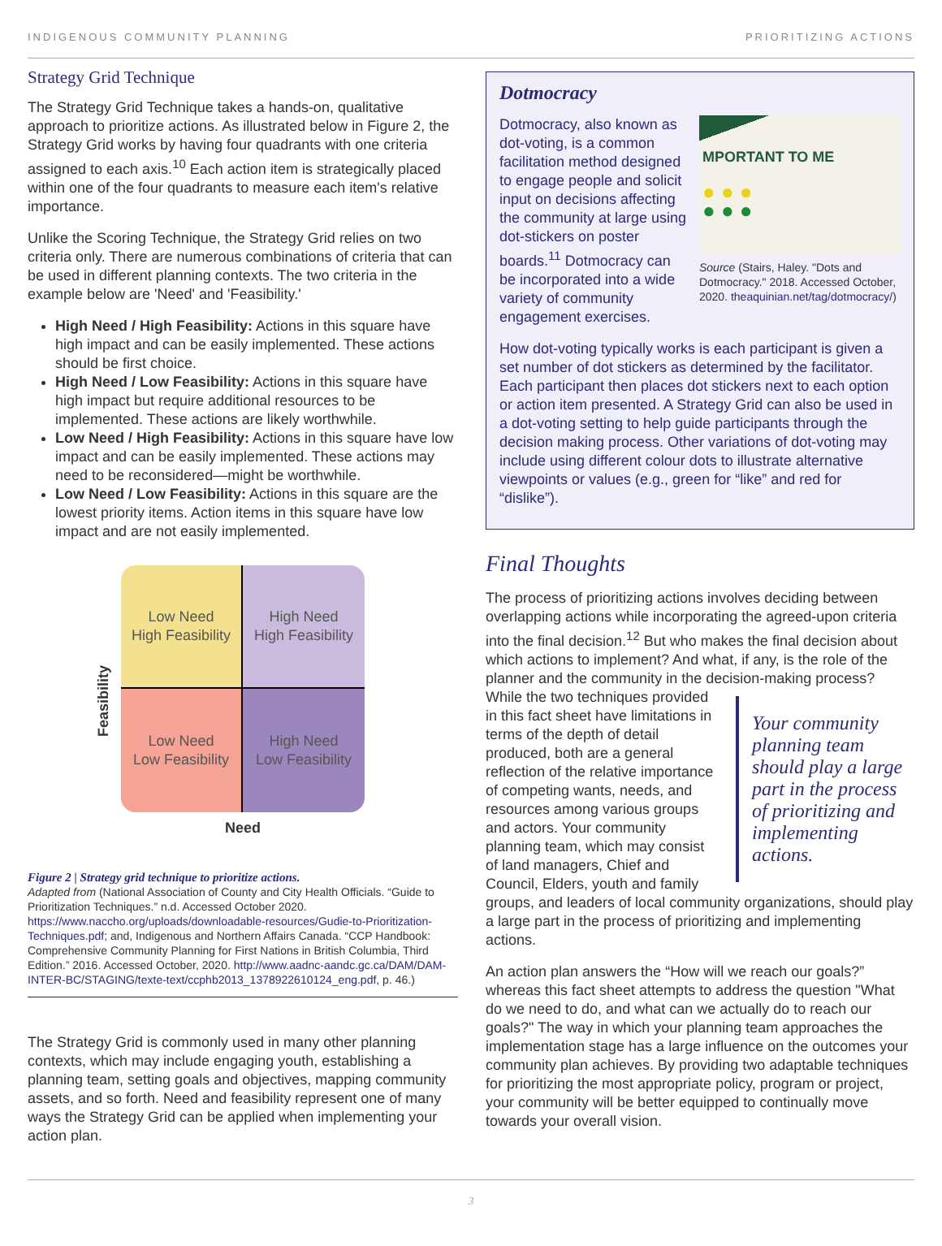INDIGENOUS COMMUNITY PLANNING PRIORITIZING ACTIONS
Strategy Grid Technique
The Strategy Grid Technique takes a hands-on, qualitative approach to prioritize actions. As illustrated below in Figure 2, the Strategy Grid works by having four quadrants with one criteria assigned to each axis.<sup>10</sup> Each action item is strategically placed within one of the four quadrants to measure each item's relative importance.
Unlike the Scoring Technique, the Strategy Grid relies on two criteria only. There are numerous combinations of criteria that can be used in different planning contexts. The two criteria in the example below are 'Need' and 'Feasibility.'
High Need / High Feasibility: Actions in this square have high impact and can be easily implemented. These actions should be first choice.
High Need / Low Feasibility: Actions in this square have high impact but require additional resources to be implemented. These actions are likely worthwhile.
Low Need / High Feasibility: Actions in this square have low impact and can be easily implemented. These actions may need to be reconsidered—might be worthwhile.
Low Need / Low Feasibility: Actions in this square are the lowest priority items. Action items in this square have low impact and are not easily implemented.
Feasibility
Low Need
High Feasibility
High Need
High Feasibility
Low Need
Low Feasibility
High Need
Low Feasibility
Need
Figure 2 | Strategy grid technique to prioritize actions.
Adapted from (National Association of County and City Health Officials. “Guide to Prioritization Techniques.” n.d. Accessed October 2020. https://www.naccho.org/uploads/downloadable-resources/Gudie-to-Prioritization-Techniques.pdf; and, Indigenous and Northern Affairs Canada. “CCP Handbook: Comprehensive Community Planning for First Nations in British Columbia, Third Edition.” 2016. Accessed October, 2020. http://www.aadnc-aandc.gc.ca/DAM/DAM-INTER-BC/STAGING/texte-text/ccphb2013_1378922610124_eng.pdf, p. 46.)
The Strategy Grid is commonly used in many other planning contexts, which may include engaging youth, establishing a planning team, setting goals and objectives, mapping community assets, and so forth. Need and feasibility represent one of many ways the Strategy Grid can be applied when implementing your action plan.
Dotmocracy
Dotmocracy, also known as dot-voting, is a common facilitation method designed to engage people and solicit input on decisions affecting the community at large using dot-stickers on poster boards.<sup>11</sup> Dotmocracy can be incorporated into a wide variety of community engagement exercises.
MPORTANT TO ME
● ● ●
● ● ●
Source (Stairs, Haley. "Dots and Dotmocracy." 2018. Accessed October, 2020. theaquinian.net/tag/dotmocracy/)
How dot-voting typically works is each participant is given a set number of dot stickers as determined by the facilitator. Each participant then places dot stickers next to each option or action item presented. A Strategy Grid can also be used in a dot-voting setting to help guide participants through the decision making process. Other variations of dot-voting may include using different colour dots to illustrate alternative viewpoints or values (e.g., green for “like” and red for “dislike”).
Final Thoughts
The process of prioritizing actions involves deciding between overlapping actions while incorporating the agreed-upon criteria into the final decision.<sup>12</sup> But who makes the final decision about which actions to implement? And what, if any, is the role of the planner and the community in the decision-making process? Your community planning team should play a large part in the process of prioritizing and implementing actions. While the two techniques provided in this fact sheet have limitations in terms of the depth of detail produced, both are a general reflection of the relative importance of competing wants, needs, and resources among various groups and actors. Your community planning team, which may consist of land managers, Chief and Council, Elders, youth and family groups, and leaders of local community organizations, should play a large part in the process of prioritizing and implementing actions.
An action plan answers the “How will we reach our goals?” whereas this fact sheet attempts to address the question "What do we need to do, and what can we actually do to reach our goals?" The way in which your planning team approaches the implementation stage has a large influence on the outcomes your community plan achieves. By providing two adaptable techniques for prioritizing the most appropriate policy, program or project, your community will be better equipped to continually move towards your overall vision.
3